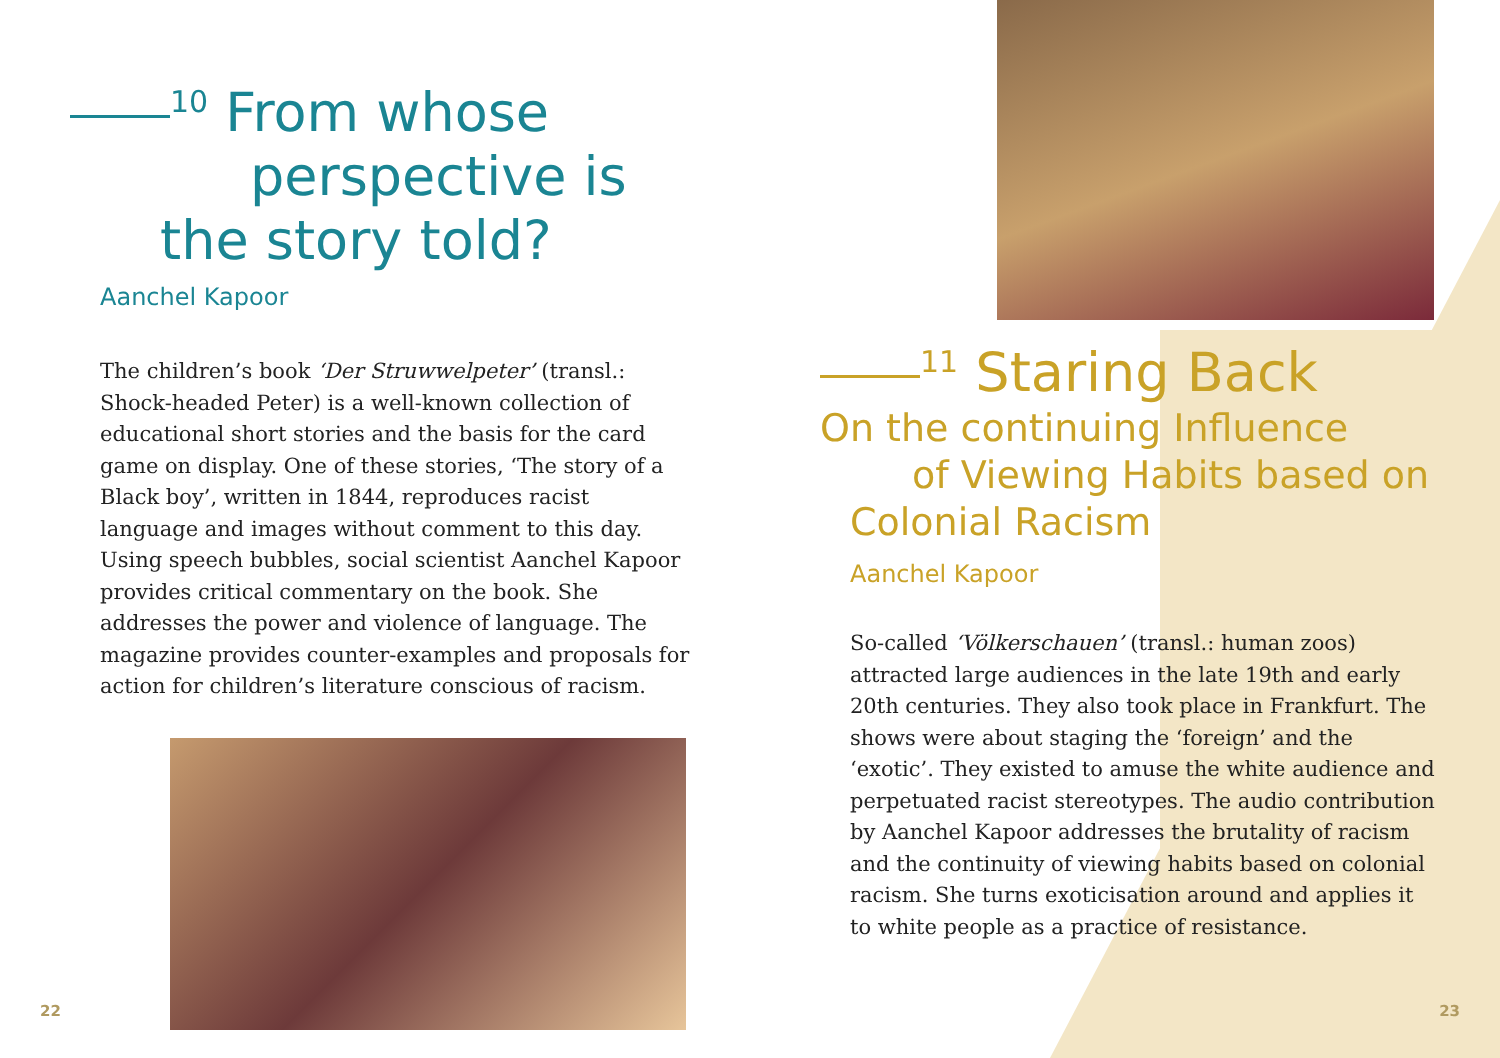<sup>10</sup> From whose
perspective is
the story told?
Aanchel Kapoor
The children’s book ‘Der Struwwelpeter’ (transl.: Shock-headed Peter) is a well-known collection of educational short stories and the basis for the card game on display. One of these stories, ‘The story of a Black boy’, written in 1844, reproduces racist language and images without comment to this day.
Using speech bubbles, social scientist Aanchel Kapoor provides critical commentary on the book. She addresses the power and violence of language. The magazine provides counter-examples and proposals for action for children’s literature conscious of racism.
<sup>11</sup> Staring Back
On the continuing Influence
of Viewing Habits based on
Colonial Racism
Aanchel Kapoor
So-called ‘Völkerschauen’ (transl.: human zoos) attracted large audiences in the late 19th and early 20th centuries. They also took place in Frankfurt. The shows were about staging the ‘foreign’ and the ‘exotic’. They existed to amuse the white audience and perpetuated racist stereotypes. The audio contribution by Aanchel Kapoor addresses the brutality of racism and the continuity of viewing habits based on colonial racism. She turns exoticisation around and applies it to white people as a practice of resistance.
22 23